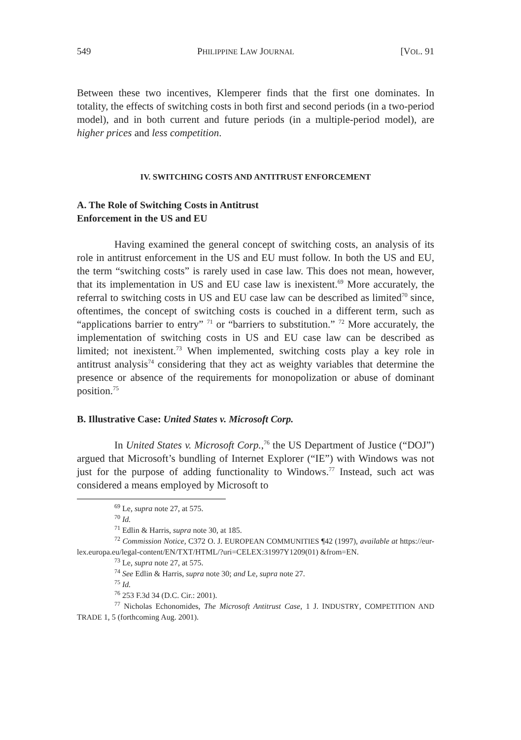549 PHILIPPINE LAW JOURNAL [VOL. 91
Between these two incentives, Klemperer finds that the first one dominates. In totality, the effects of switching costs in both first and second periods (in a two-period model), and in both current and future periods (in a multiple-period model), are higher prices and less competition.
IV. SWITCHING COSTS AND ANTITRUST ENFORCEMENT
A. The Role of Switching Costs in Antitrust Enforcement in the US and EU
Having examined the general concept of switching costs, an analysis of its role in antitrust enforcement in the US and EU must follow. In both the US and EU, the term “switching costs” is rarely used in case law. This does not mean, however, that its implementation in US and EU case law is inexistent.<sup>69</sup> More accurately, the referral to switching costs in US and EU case law can be described as limited<sup>70</sup> since, oftentimes, the concept of switching costs is couched in a different term, such as “applications barrier to entry” <sup>71</sup> or “barriers to substitution.” <sup>72</sup> More accurately, the implementation of switching costs in US and EU case law can be described as limited; not inexistent.<sup>73</sup> When implemented, switching costs play a key role in antitrust analysis<sup>74</sup> considering that they act as weighty variables that determine the presence or absence of the requirements for monopolization or abuse of dominant position.<sup>75</sup>
B. Illustrative Case: United States v. Microsoft Corp.
In United States v. Microsoft Corp.,<sup>76</sup> the US Department of Justice (“DOJ”) argued that Microsoft’s bundling of Internet Explorer (“IE”) with Windows was not just for the purpose of adding functionality to Windows.<sup>77</sup> Instead, such act was considered a means employed by Microsoft to
<sup>69</sup> Le, supra note 27, at 575.
<sup>70</sup> Id.
<sup>71</sup> Edlin & Harris, supra note 30, at 185.
<sup>72</sup> Commission Notice, C372 O. J. EUROPEAN COMMUNITIES ¶42 (1997), available at https://eur-lex.europa.eu/legal-content/EN/TXT/HTML/?uri=CELEX:31997Y1209(01) &from=EN.
<sup>73</sup> Le, supra note 27, at 575.
<sup>74</sup> See Edlin & Harris, supra note 30; and Le, supra note 27.
<sup>75</sup> Id.
<sup>76</sup> 253 F.3d 34 (D.C. Cir.: 2001).
<sup>77</sup> Nicholas Echonomides, The Microsoft Antitrust Case, 1 J. INDUSTRY, COMPETITION AND TRADE 1, 5 (forthcoming Aug. 2001).